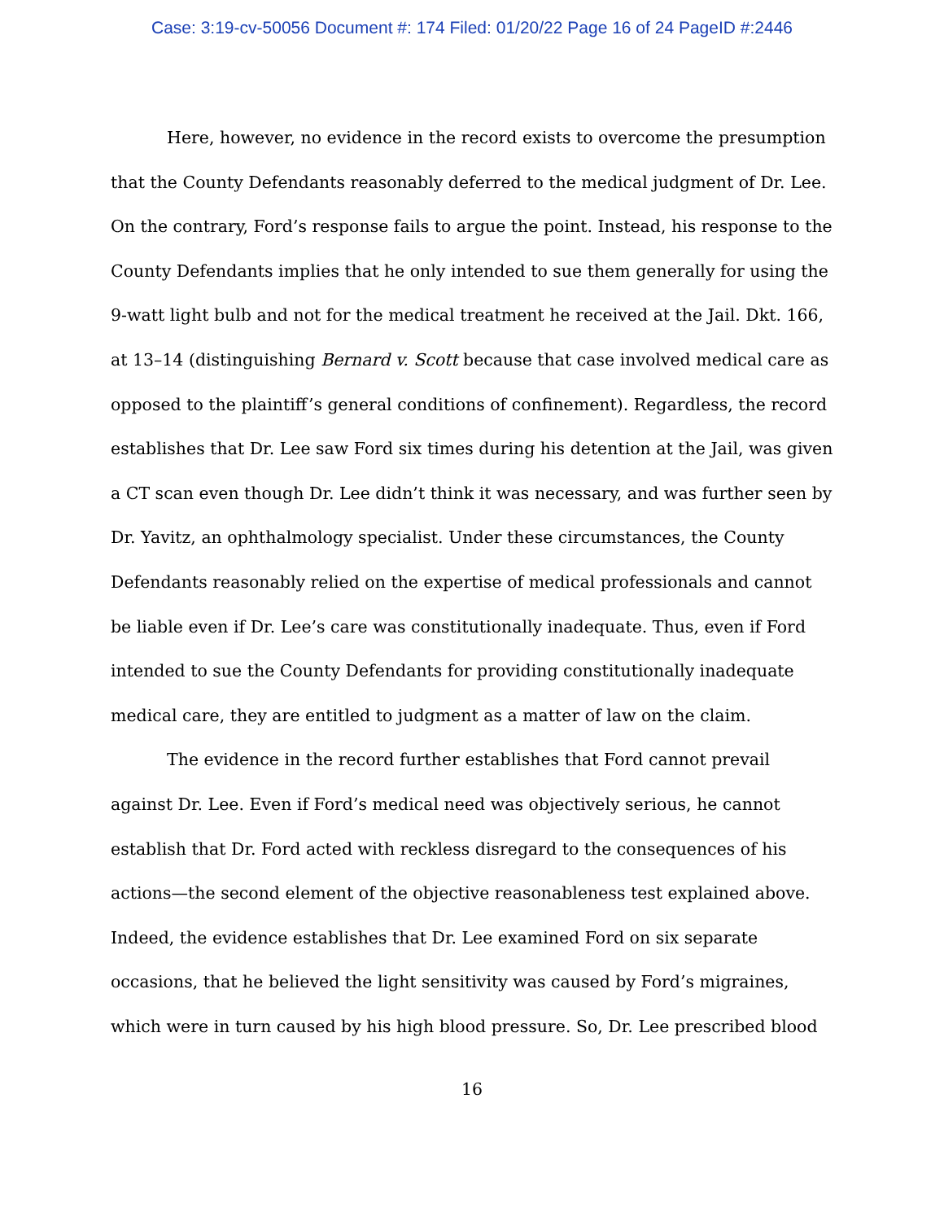Case: 3:19-cv-50056 Document #: 174 Filed: 01/20/22 Page 16 of 24 PageID #:2446
Here, however, no evidence in the record exists to overcome the presumption that the County Defendants reasonably deferred to the medical judgment of Dr. Lee. On the contrary, Ford’s response fails to argue the point. Instead, his response to the County Defendants implies that he only intended to sue them generally for using the 9-watt light bulb and not for the medical treatment he received at the Jail. Dkt. 166, at 13–14 (distinguishing Bernard v. Scott because that case involved medical care as opposed to the plaintiff’s general conditions of confinement). Regardless, the record establishes that Dr. Lee saw Ford six times during his detention at the Jail, was given a CT scan even though Dr. Lee didn’t think it was necessary, and was further seen by Dr. Yavitz, an ophthalmology specialist. Under these circumstances, the County Defendants reasonably relied on the expertise of medical professionals and cannot be liable even if Dr. Lee’s care was constitutionally inadequate. Thus, even if Ford intended to sue the County Defendants for providing constitutionally inadequate medical care, they are entitled to judgment as a matter of law on the claim.
The evidence in the record further establishes that Ford cannot prevail against Dr. Lee. Even if Ford’s medical need was objectively serious, he cannot establish that Dr. Ford acted with reckless disregard to the consequences of his actions—the second element of the objective reasonableness test explained above. Indeed, the evidence establishes that Dr. Lee examined Ford on six separate occasions, that he believed the light sensitivity was caused by Ford’s migraines, which were in turn caused by his high blood pressure. So, Dr. Lee prescribed blood
16